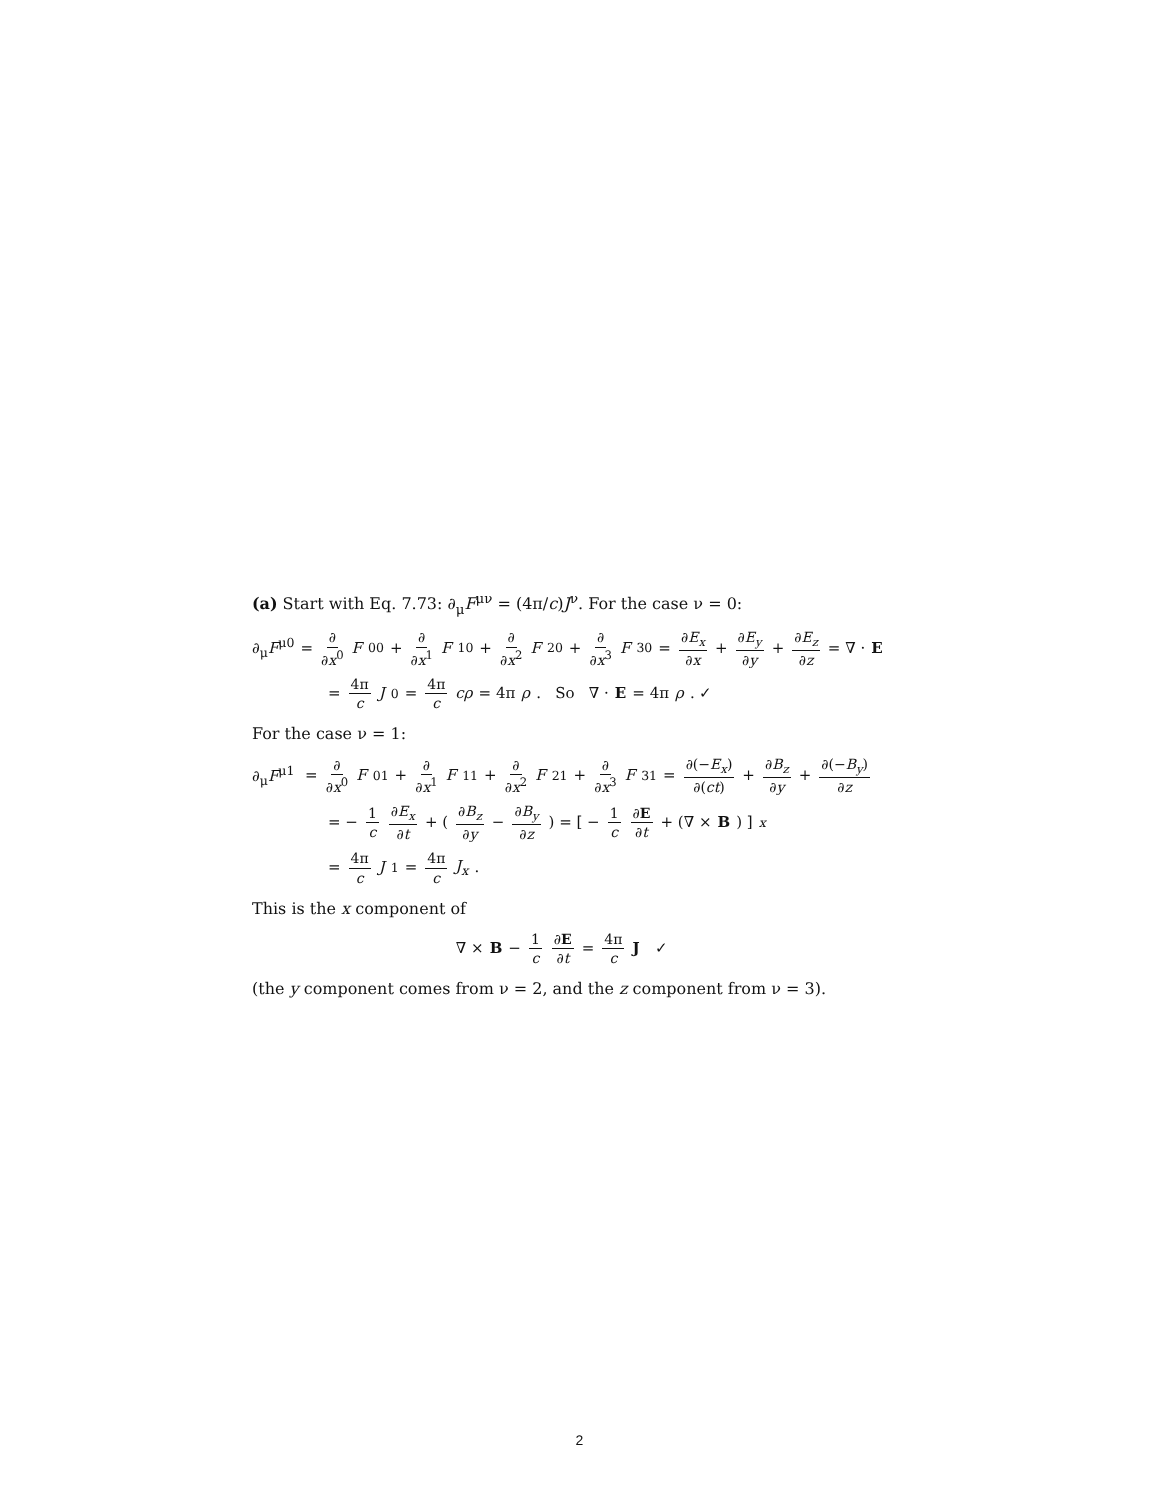(a) Start with Eq. 7.73: ∂<sub>μ</sub>F<sup>μν</sup> = (4π/c)J<sup>ν</sup>. For the case ν = 0:
∂<sub>μ</sub>F<sup>μ0</sup> = ∂ ∂x<sup>0</sup> F<sup>00</sup> + ∂ ∂x<sup>1</sup> F<sup>10</sup> + ∂ ∂x<sup>2</sup> F<sup>20</sup> + ∂ ∂x<sup>3</sup> F<sup>30</sup> = ∂E<sub>x</sub> ∂x + ∂E<sub>y</sub> ∂y + ∂E<sub>z</sub> ∂z = ∇ · E
= 4π c J<sup>0</sup> = 4π c cρ = 4π ρ. So ∇ · E = 4π ρ. ✓
For the case ν = 1:
∂<sub>μ</sub>F<sup>μ1</sup> = ∂ ∂x<sup>0</sup> F<sup>01</sup> + ∂ ∂x<sup>1</sup> F<sup>11</sup> + ∂ ∂x<sup>2</sup> F<sup>21</sup> + ∂ ∂x<sup>3</sup> F<sup>31</sup> = ∂(−E<sub>x</sub>) ∂(ct) + ∂B<sub>z</sub> ∂y + ∂(−B<sub>y</sub>) ∂z
= − 1 c ∂E<sub>x</sub> ∂t + ( ∂B<sub>z</sub> ∂y − ∂B<sub>y</sub> ∂z ) = [ − 1 c ∂E ∂t + (∇ × B) ]<sub>x</sub>
= 4π c J<sup>1</sup> = 4π c J<sub>x</sub>.
This is the x component of
∇ × B − 1 c ∂E ∂t = 4π c J ✓
(the y component comes from ν = 2, and the z component from ν = 3).
2